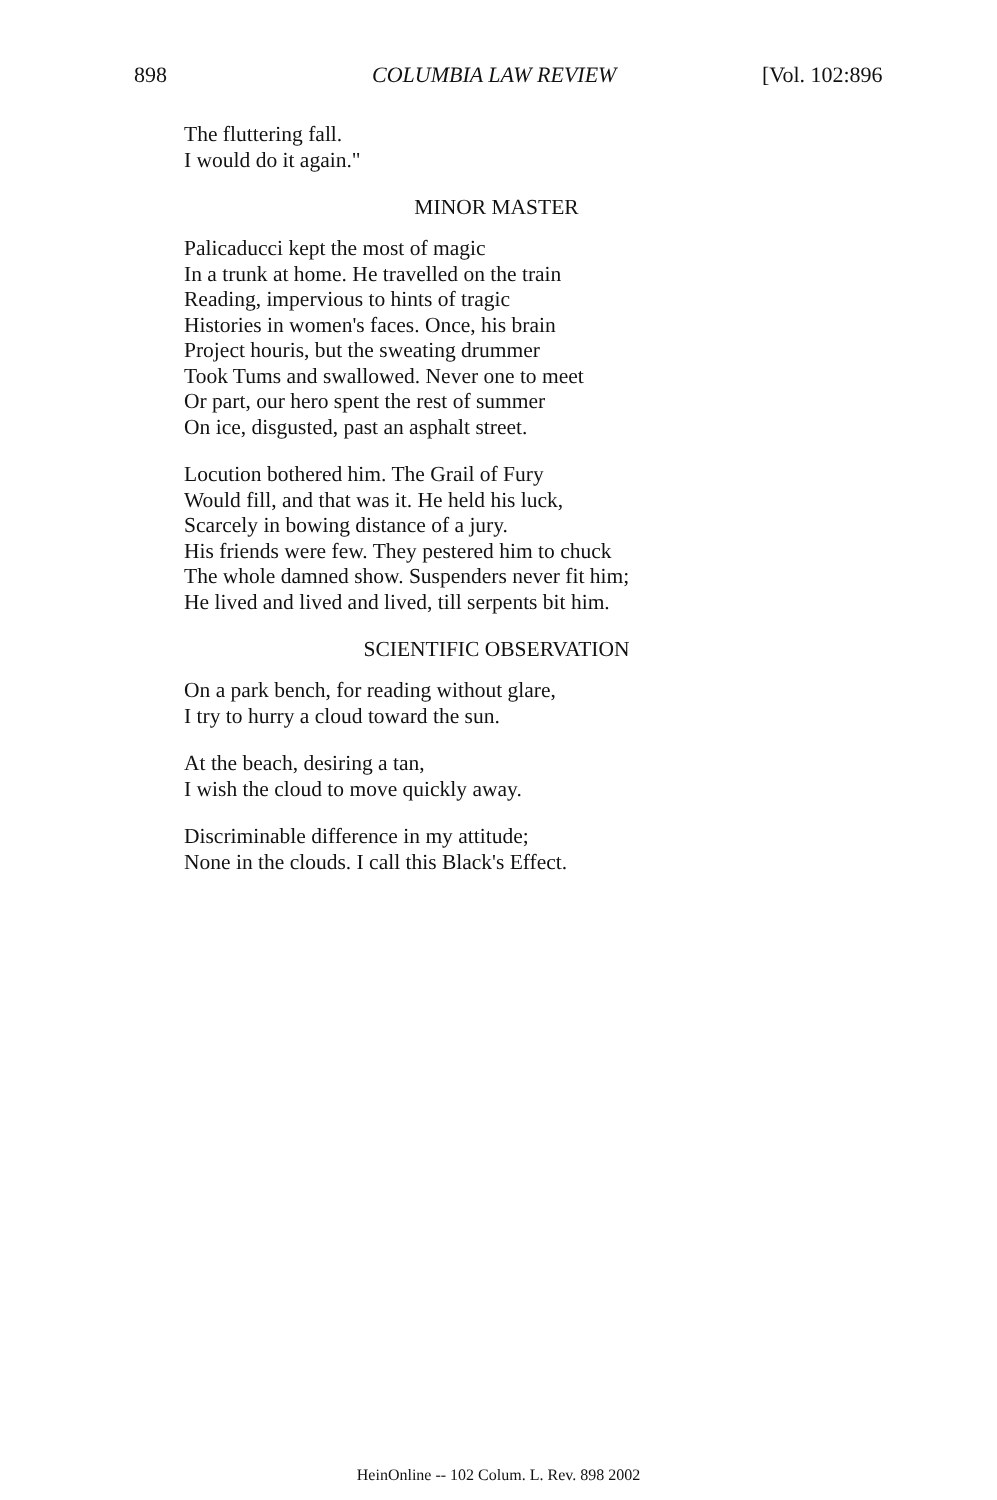898 COLUMBIA LAW REVIEW [Vol. 102:896
The fluttering fall.
I would do it again."
MINOR MASTER
Palicaducci kept the most of magic
In a trunk at home. He travelled on the train
Reading, impervious to hints of tragic
Histories in women's faces. Once, his brain
Project houris, but the sweating drummer
Took Tums and swallowed. Never one to meet
Or part, our hero spent the rest of summer
On ice, disgusted, past an asphalt street.
Locution bothered him. The Grail of Fury
Would fill, and that was it. He held his luck,
Scarcely in bowing distance of a jury.
His friends were few. They pestered him to chuck
The whole damned show. Suspenders never fit him;
He lived and lived and lived, till serpents bit him.
SCIENTIFIC OBSERVATION
On a park bench, for reading without glare,
I try to hurry a cloud toward the sun.
At the beach, desiring a tan,
I wish the cloud to move quickly away.
Discriminable difference in my attitude;
None in the clouds. I call this Black's Effect.
HeinOnline -- 102 Colum. L. Rev. 898 2002